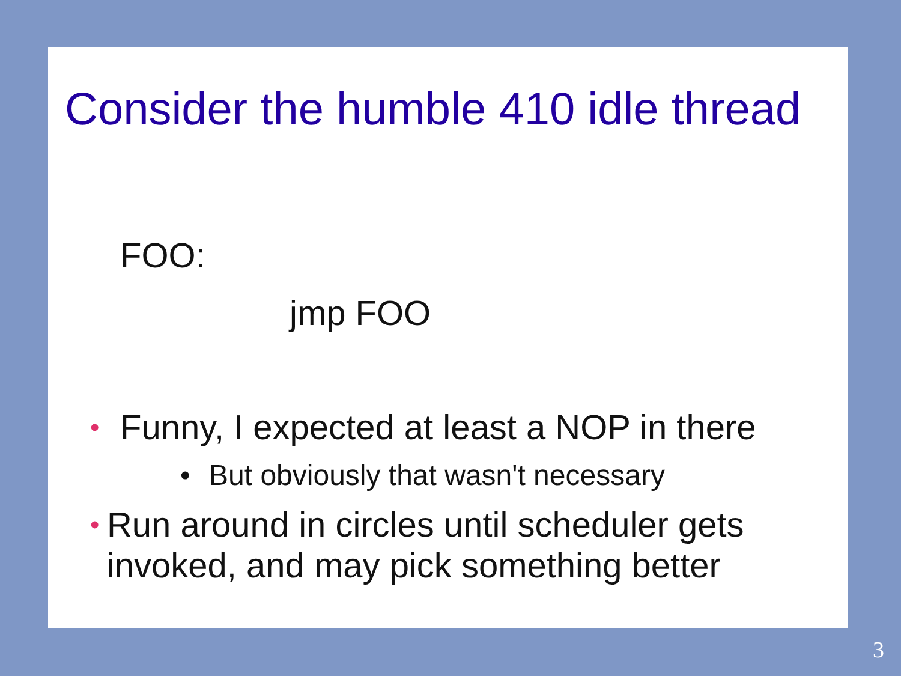Consider the humble 410 idle thread
FOO:
jmp FOO
• Funny, I expected at least a NOP in there
• But obviously that wasn't necessary
• Run around in circles until scheduler gets invoked, and may pick something better
3